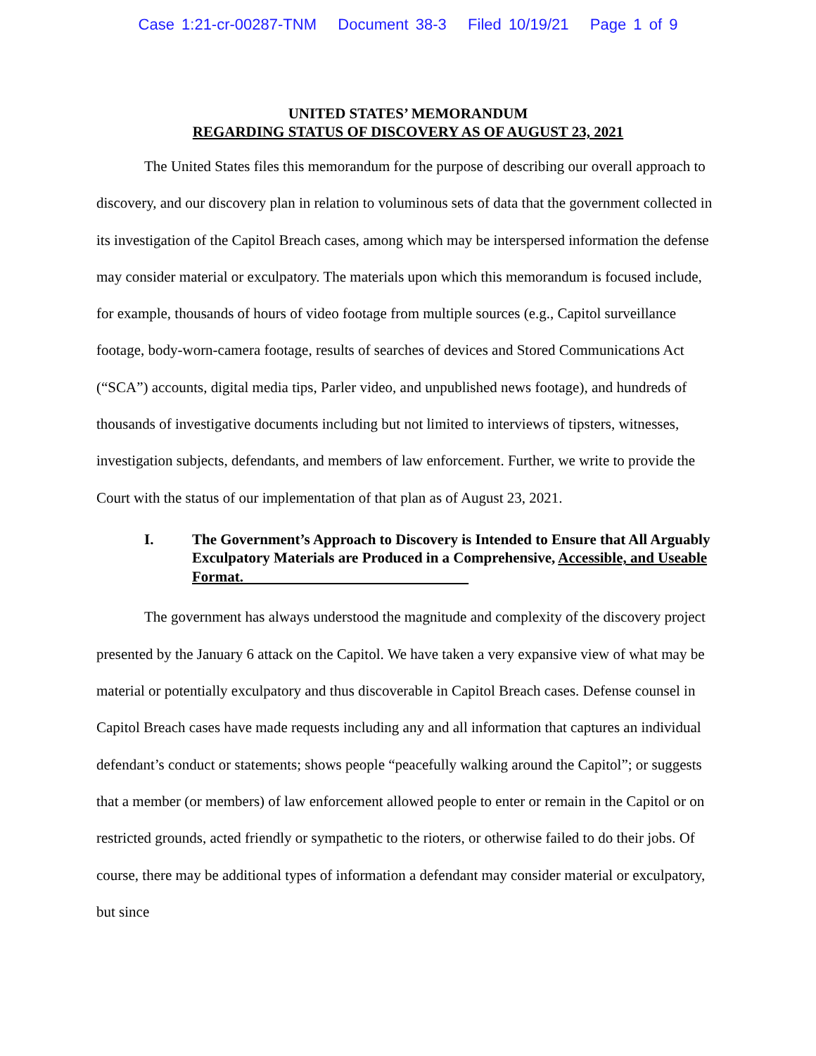Case 1:21-cr-00287-TNM Document 38-3 Filed 10/19/21 Page 1 of 9
UNITED STATES’ MEMORANDUM
REGARDING STATUS OF DISCOVERY AS OF AUGUST 23, 2021
The United States files this memorandum for the purpose of describing our overall approach to discovery, and our discovery plan in relation to voluminous sets of data that the government collected in its investigation of the Capitol Breach cases, among which may be interspersed information the defense may consider material or exculpatory. The materials upon which this memorandum is focused include, for example, thousands of hours of video footage from multiple sources (e.g., Capitol surveillance footage, body-worn-camera footage, results of searches of devices and Stored Communications Act (“SCA”) accounts, digital media tips, Parler video, and unpublished news footage), and hundreds of thousands of investigative documents including but not limited to interviews of tipsters, witnesses, investigation subjects, defendants, and members of law enforcement. Further, we write to provide the Court with the status of our implementation of that plan as of August 23, 2021.
I. The Government’s Approach to Discovery is Intended to Ensure that All Arguably Exculpatory Materials are Produced in a Comprehensive, Accessible, and Useable Format.
The government has always understood the magnitude and complexity of the discovery project presented by the January 6 attack on the Capitol. We have taken a very expansive view of what may be material or potentially exculpatory and thus discoverable in Capitol Breach cases. Defense counsel in Capitol Breach cases have made requests including any and all information that captures an individual defendant’s conduct or statements; shows people “peacefully walking around the Capitol”; or suggests that a member (or members) of law enforcement allowed people to enter or remain in the Capitol or on restricted grounds, acted friendly or sympathetic to the rioters, or otherwise failed to do their jobs. Of course, there may be additional types of information a defendant may consider material or exculpatory, but since